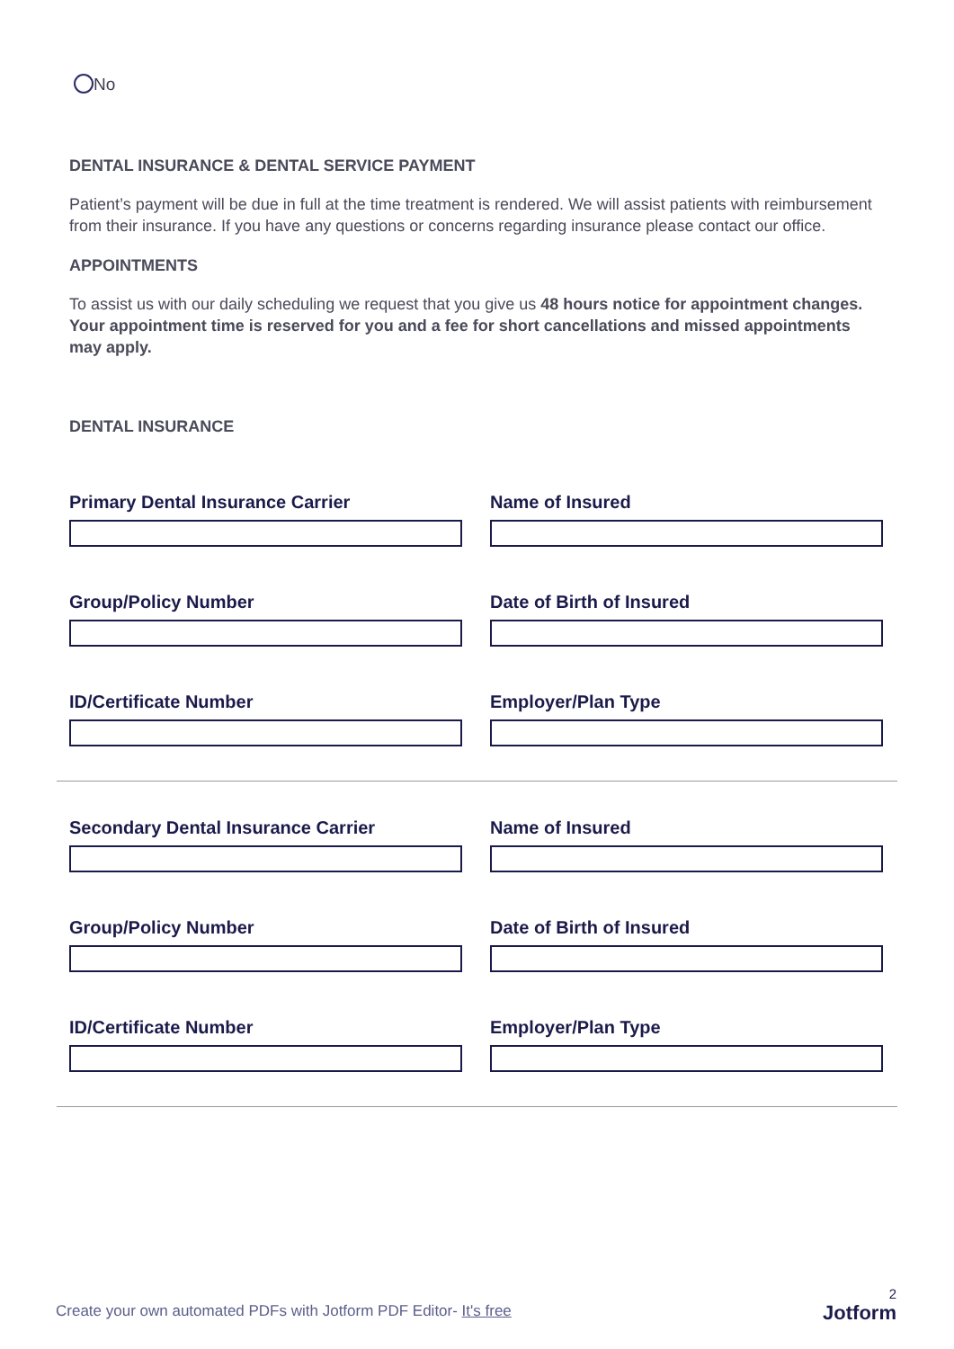No
DENTAL INSURANCE & DENTAL SERVICE PAYMENT
Patient’s payment will be due in full at the time treatment is rendered. We will assist patients with reimbursement from their insurance. If you have any questions or concerns regarding insurance please contact our office.
APPOINTMENTS
To assist us with our daily scheduling we request that you give us 48 hours notice for appointment changes. Your appointment time is reserved for you and a fee for short cancellations and missed appointments may apply.
DENTAL INSURANCE
Primary Dental Insurance Carrier Name of Insured
Group/Policy Number Date of Birth of Insured
ID/Certificate Number Employer/Plan Type
Secondary Dental Insurance Carrier Name of Insured
Group/Policy Number Date of Birth of Insured
ID/Certificate Number Employer/Plan Type
Create your own automated PDFs with Jotform PDF Editor- It's free
2
Jotform